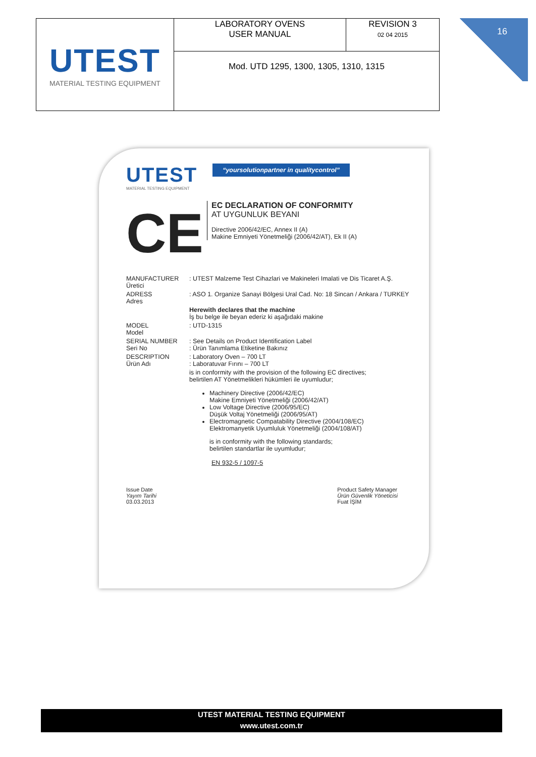| UTEST MATERIAL TESTING EQUIPMENT | LABORATORY OVENS USER MANUAL | REVISION 3 02 04 2015 |
| | Mod. UTD 1295, 1300, 1305, 1310, 1315 | |
16
UTEST “yoursolutionpartner in qualitycontrol”
MATERIAL TESTING EQUIPMENT
CE EC DECLARATION OF CONFORMITY
AT UYGUNLUK BEYANI
Directive 2006/42/EC, Annex II (A)
Makine Emniyeti Yönetmeliği (2006/42/AT), Ek II (A)
MANUFACTURER
Üretici: UTEST Malzeme Test Cihazlari ve Makineleri Imalati ve Dis Ticaret A.Ş.
ADRESS
Adres: ASO 1. Organize Sanayi Bölgesi Ural Cad. No: 18 Sincan / Ankara / TURKEY
Herewith declares that the machine
İş bu belge ile beyan ederiz ki aşağıdaki makine
MODEL
Model: UTD-1315
SERIAL NUMBER
Seri No: See Details on Product Identification Label
: Ürün Tanımlama Etiketine Bakınız
DESCRIPTION
Ürün Adı: Laboratory Oven – 700 LT
: Laboratuvar Fırını – 700 LT
is in conformity with the provision of the following EC directives;
belirtilen AT Yönetmelikleri hükümleri ile uyumludur;
Machinery Directive (2006/42/EC)
Makine Emniyeti Yönetmeliği (2006/42/AT)
Low Voltage Directive (2006/95/EC)
Düşük Voltaj Yönetmeliği (2006/95/AT)
Electromagnetic Compatability Directive (2004/108/EC)
Elektromanyetik Uyumluluk Yönetmeliği (2004/108/AT)
is in conformity with the following standards;
belirtilen standartlar ile uyumludur;
EN 932-5 / 1097-5
Issue Date
Yayım Tarihi
03.03.2013 Product Safety Manager
Ürün Güvenlik Yöneticisi
Fuat İŞİM
UTEST MATERIAL TESTING EQUIPMENT
www.utest.com.tr